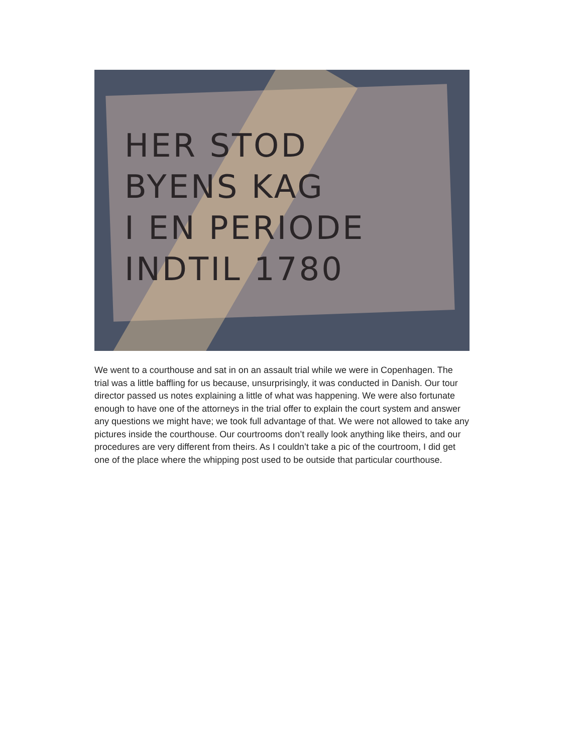HER STOD
BYENS KAG
I EN PERIODE
INDTIL 1780
We went to a courthouse and sat in on an assault trial while we were in Copenhagen. The trial was a little baffling for us because, unsurprisingly, it was conducted in Danish. Our tour director passed us notes explaining a little of what was happening. We were also fortunate enough to have one of the attorneys in the trial offer to explain the court system and answer any questions we might have; we took full advantage of that. We were not allowed to take any pictures inside the courthouse. Our courtrooms don’t really look anything like theirs, and our procedures are very different from theirs. As I couldn’t take a pic of the courtroom, I did get one of the place where the whipping post used to be outside that particular courthouse.